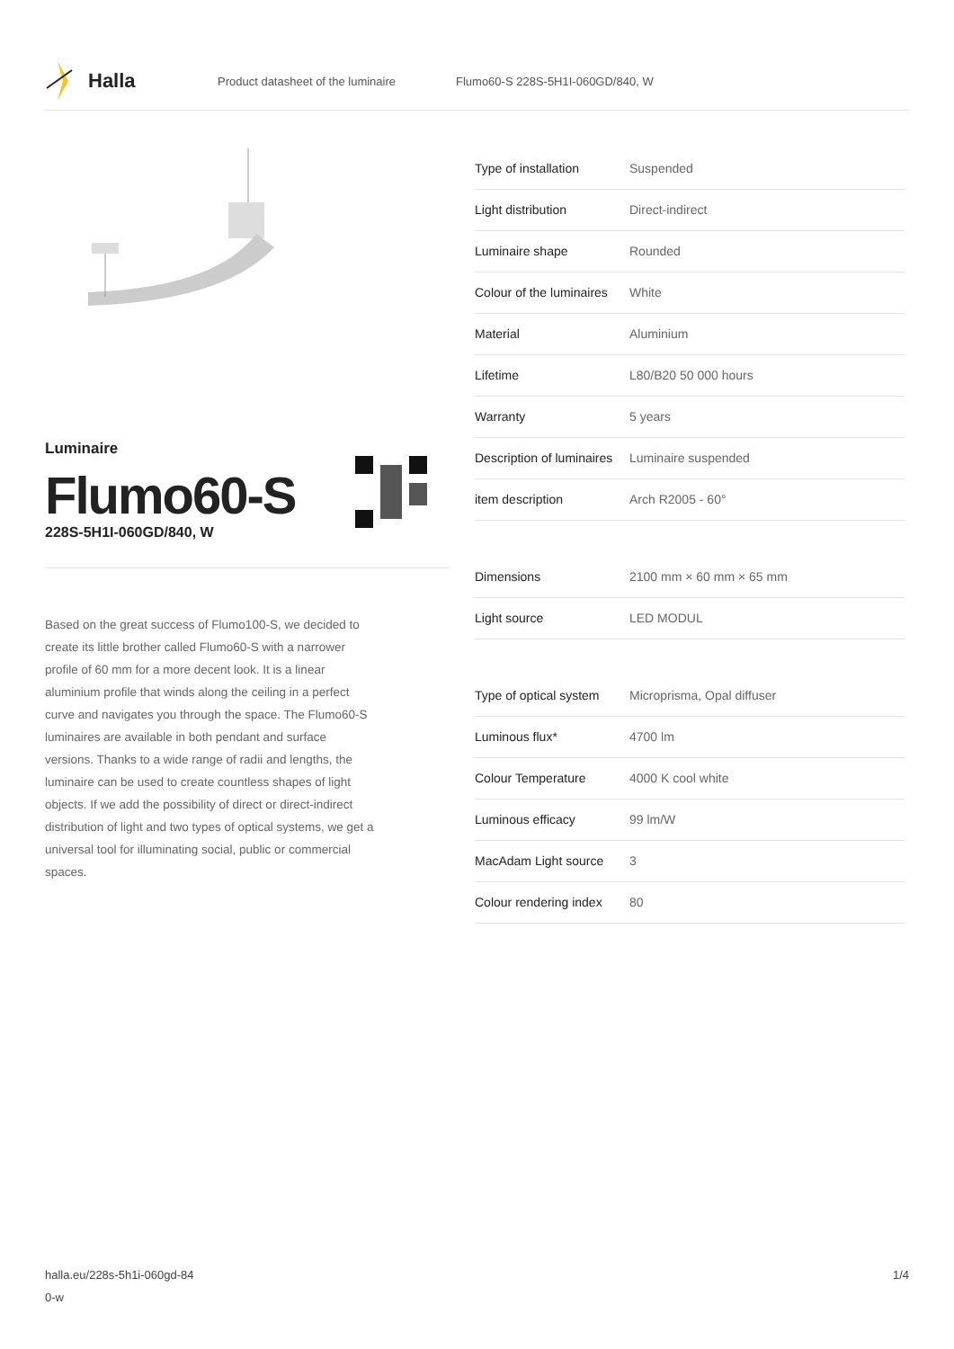Halla
Product datasheet of the luminaire Flumo60-S 228S-5H1I-060GD/840, W
Luminaire
Flumo60-S
228S-5H1I-060GD/840, W
Based on the great success of Flumo100-S, we decided to create its little brother called Flumo60-S with a narrower profile of 60 mm for a more decent look. It is a linear aluminium profile that winds along the ceiling in a perfect curve and navigates you through the space. The Flumo60-S luminaires are available in both pendant and surface versions. Thanks to a wide range of radii and lengths, the luminaire can be used to create countless shapes of light objects. If we add the possibility of direct or direct-indirect distribution of light and two types of optical systems, we get a universal tool for illuminating social, public or commercial spaces.
| Type of installation | Suspended |
| Light distribution | Direct-indirect |
| Luminaire shape | Rounded |
| Colour of the luminaires | White |
| Material | Aluminium |
| Lifetime | L80/B20 50 000 hours |
| Warranty | 5 years |
| Description of luminaires | Luminaire suspended |
| item description | Arch R2005 - 60° |
| Dimensions | 2100 mm × 60 mm × 65 mm |
| Light source | LED MODUL |
| Type of optical system | Microprisma, Opal diffuser |
| Luminous flux* | 4700 lm |
| Colour Temperature | 4000 K cool white |
| Luminous efficacy | 99 lm/W |
| MacAdam Light source | 3 |
| Colour rendering index | 80 |
halla.eu/228s-5h1i-060gd-84
0-w
1/4